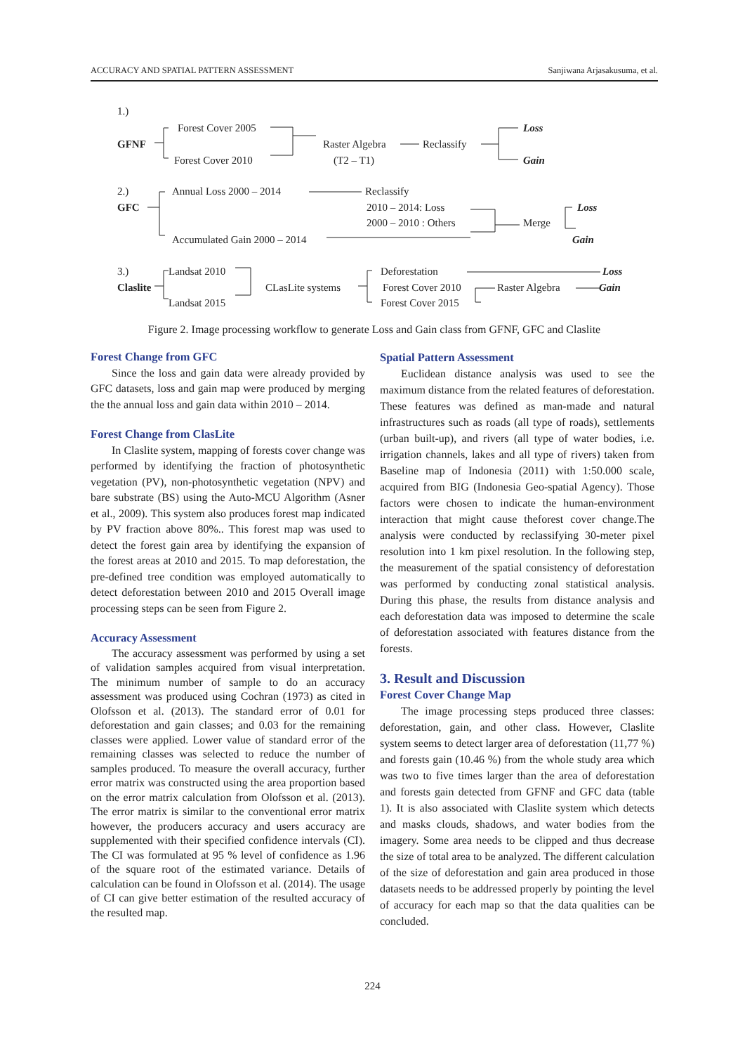ACCURACY AND SPATIAL PATTERN ASSESSMENT Sanjiwana Arjasakusuma, et al.
1.)
GFNF
Forest Cover 2005
Forest Cover 2010
Raster Algebra
(T2 – T1)
Reclassify
Loss
Gain
2.)
GFC
Annual Loss 2000 – 2014 Reclassify
2010 – 2014: Loss
2000 – 2010 : Others Merge
Loss
Gain
Accumulated Gain 2000 – 2014
3.)
Claslite
Landsat 2010
Landsat 2015
CLasLite systems
Deforestation
Forest Cover 2010
Forest Cover 2015
Raster Algebra
Loss
Gain
Figure 2. Image processing workflow to generate Loss and Gain class from GFNF, GFC and Claslite
Forest Change from GFC
Since the loss and gain data were already provided by GFC datasets, loss and gain map were produced by merging the the annual loss and gain data within 2010 – 2014.
Forest Change from ClasLite
In Claslite system, mapping of forests cover change was performed by identifying the fraction of photosynthetic vegetation (PV), non-photosynthetic vegetation (NPV) and bare substrate (BS) using the Auto-MCU Algorithm (Asner et al., 2009). This system also produces forest map indicated by PV fraction above 80%.. This forest map was used to detect the forest gain area by identifying the expansion of the forest areas at 2010 and 2015. To map deforestation, the pre-defined tree condition was employed automatically to detect deforestation between 2010 and 2015 Overall image processing steps can be seen from Figure 2.
Accuracy Assessment
The accuracy assessment was performed by using a set of validation samples acquired from visual interpretation. The minimum number of sample to do an accuracy assessment was produced using Cochran (1973) as cited in Olofsson et al. (2013). The standard error of 0.01 for deforestation and gain classes; and 0.03 for the remaining classes were applied. Lower value of standard error of the remaining classes was selected to reduce the number of samples produced. To measure the overall accuracy, further error matrix was constructed using the area proportion based on the error matrix calculation from Olofsson et al. (2013). The error matrix is similar to the conventional error matrix however, the producers accuracy and users accuracy are supplemented with their specified confidence intervals (CI). The CI was formulated at 95 % level of confidence as 1.96 of the square root of the estimated variance. Details of calculation can be found in Olofsson et al. (2014). The usage of CI can give better estimation of the resulted accuracy of the resulted map.
Spatial Pattern Assessment
Euclidean distance analysis was used to see the maximum distance from the related features of deforestation. These features was defined as man-made and natural infrastructures such as roads (all type of roads), settlements (urban built-up), and rivers (all type of water bodies, i.e. irrigation channels, lakes and all type of rivers) taken from Baseline map of Indonesia (2011) with 1:50.000 scale, acquired from BIG (Indonesia Geo-spatial Agency). Those factors were chosen to indicate the human-environment interaction that might cause theforest cover change.The analysis were conducted by reclassifying 30-meter pixel resolution into 1 km pixel resolution. In the following step, the measurement of the spatial consistency of deforestation was performed by conducting zonal statistical analysis. During this phase, the results from distance analysis and each deforestation data was imposed to determine the scale of deforestation associated with features distance from the forests.
3. Result and Discussion
Forest Cover Change Map
The image processing steps produced three classes: deforestation, gain, and other class. However, Claslite system seems to detect larger area of deforestation (11,77 %) and forests gain (10.46 %) from the whole study area which was two to five times larger than the area of deforestation and forests gain detected from GFNF and GFC data (table 1). It is also associated with Claslite system which detects and masks clouds, shadows, and water bodies from the imagery. Some area needs to be clipped and thus decrease the size of total area to be analyzed. The different calculation of the size of deforestation and gain area produced in those datasets needs to be addressed properly by pointing the level of accuracy for each map so that the data qualities can be concluded.
224